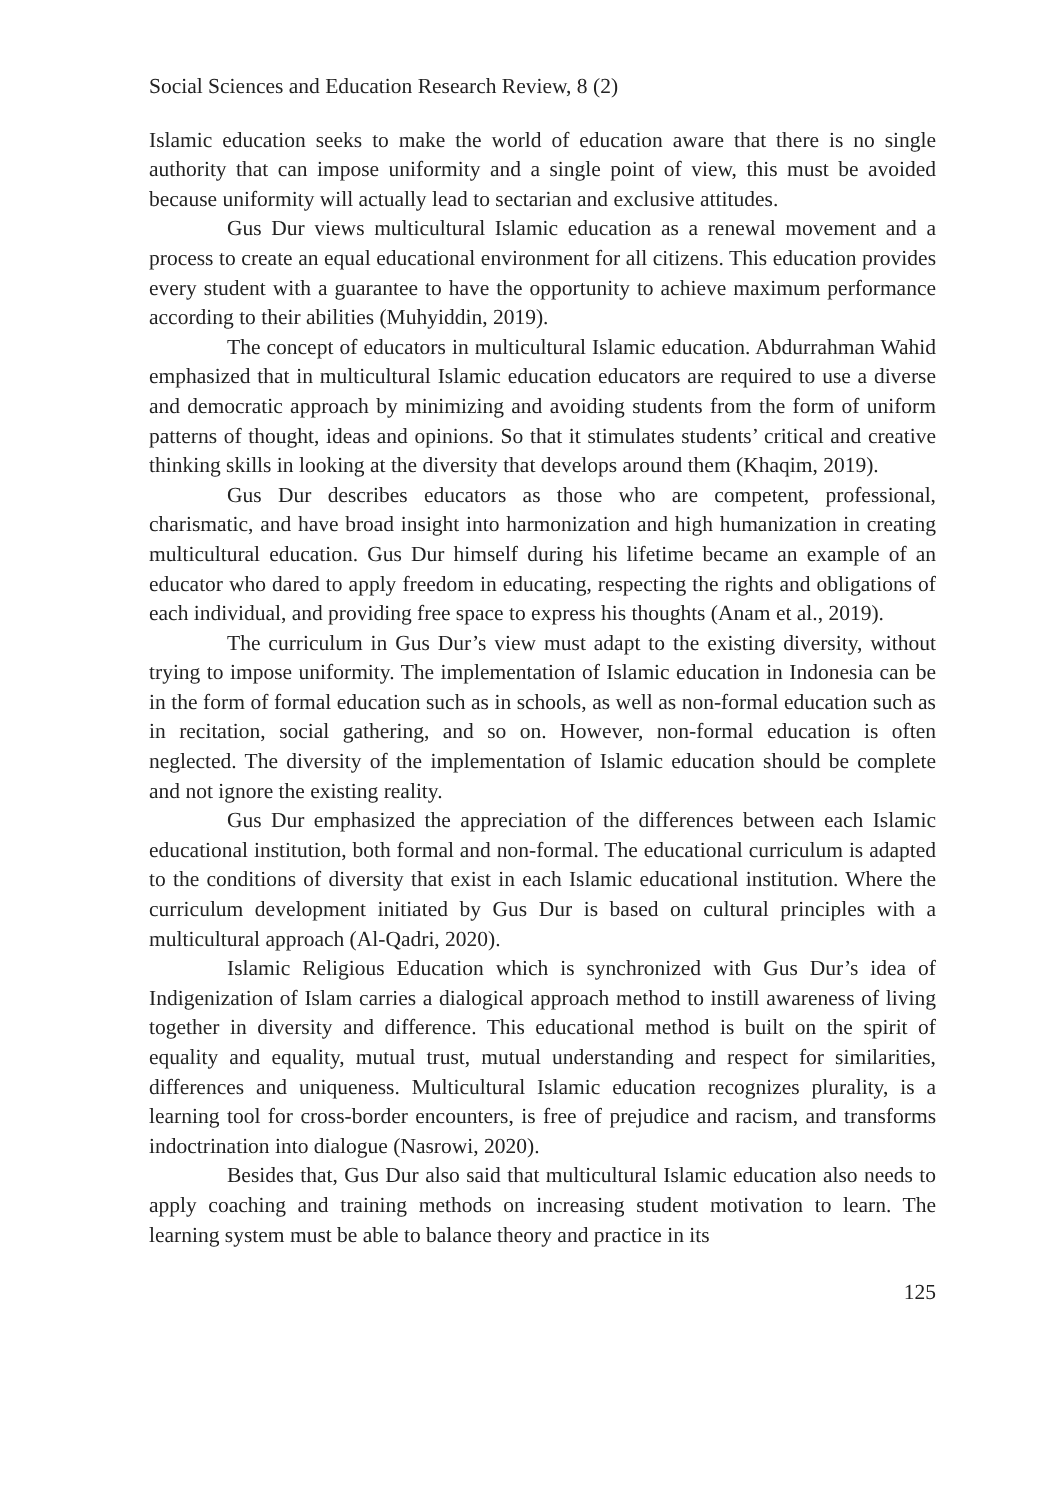Social Sciences and Education Research Review, 8 (2)
Islamic education seeks to make the world of education aware that there is no single authority that can impose uniformity and a single point of view, this must be avoided because uniformity will actually lead to sectarian and exclusive attitudes.
Gus Dur views multicultural Islamic education as a renewal movement and a process to create an equal educational environment for all citizens. This education provides every student with a guarantee to have the opportunity to achieve maximum performance according to their abilities (Muhyiddin, 2019).
The concept of educators in multicultural Islamic education. Abdurrahman Wahid emphasized that in multicultural Islamic education educators are required to use a diverse and democratic approach by minimizing and avoiding students from the form of uniform patterns of thought, ideas and opinions. So that it stimulates students’ critical and creative thinking skills in looking at the diversity that develops around them (Khaqim, 2019).
Gus Dur describes educators as those who are competent, professional, charismatic, and have broad insight into harmonization and high humanization in creating multicultural education. Gus Dur himself during his lifetime became an example of an educator who dared to apply freedom in educating, respecting the rights and obligations of each individual, and providing free space to express his thoughts (Anam et al., 2019).
The curriculum in Gus Dur’s view must adapt to the existing diversity, without trying to impose uniformity. The implementation of Islamic education in Indonesia can be in the form of formal education such as in schools, as well as non-formal education such as in recitation, social gathering, and so on. However, non-formal education is often neglected. The diversity of the implementation of Islamic education should be complete and not ignore the existing reality.
Gus Dur emphasized the appreciation of the differences between each Islamic educational institution, both formal and non-formal. The educational curriculum is adapted to the conditions of diversity that exist in each Islamic educational institution. Where the curriculum development initiated by Gus Dur is based on cultural principles with a multicultural approach (Al-Qadri, 2020).
Islamic Religious Education which is synchronized with Gus Dur’s idea of Indigenization of Islam carries a dialogical approach method to instill awareness of living together in diversity and difference. This educational method is built on the spirit of equality and equality, mutual trust, mutual understanding and respect for similarities, differences and uniqueness. Multicultural Islamic education recognizes plurality, is a learning tool for cross-border encounters, is free of prejudice and racism, and transforms indoctrination into dialogue (Nasrowi, 2020).
Besides that, Gus Dur also said that multicultural Islamic education also needs to apply coaching and training methods on increasing student motivation to learn. The learning system must be able to balance theory and practice in its
125